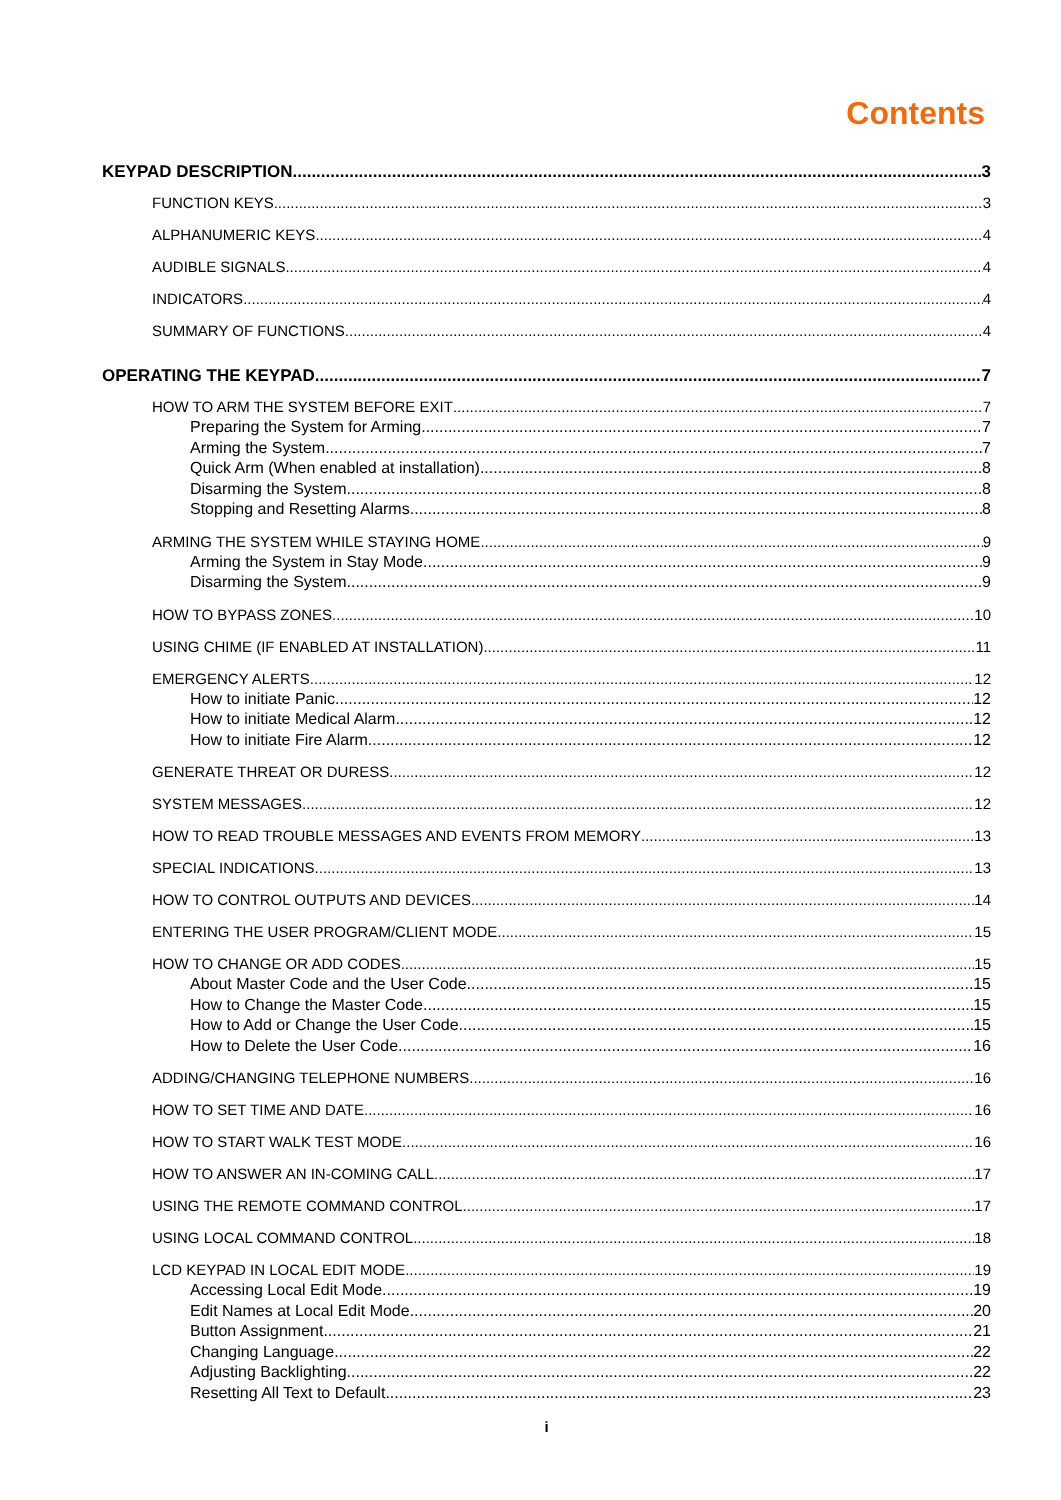Contents
KEYPAD DESCRIPTION 3
FUNCTION KEYS 3
ALPHANUMERIC KEYS 4
AUDIBLE SIGNALS 4
INDICATORS 4
SUMMARY OF FUNCTIONS 4
OPERATING THE KEYPAD 7
HOW TO ARM THE SYSTEM BEFORE EXIT 7
Preparing the System for Arming 7
Arming the System 7
Quick Arm (When enabled at installation) 8
Disarming the System 8
Stopping and Resetting Alarms 8
ARMING THE SYSTEM WHILE STAYING HOME 9
Arming the System in Stay Mode 9
Disarming the System 9
HOW TO BYPASS ZONES 10
USING CHIME (IF ENABLED AT INSTALLATION) 11
EMERGENCY ALERTS 12
How to initiate Panic 12
How to initiate Medical Alarm 12
How to initiate Fire Alarm 12
GENERATE THREAT OR DURESS 12
SYSTEM MESSAGES 12
HOW TO READ TROUBLE MESSAGES AND EVENTS FROM MEMORY 13
SPECIAL INDICATIONS 13
HOW TO CONTROL OUTPUTS AND DEVICES 14
ENTERING THE USER PROGRAM/CLIENT MODE 15
HOW TO CHANGE OR ADD CODES 15
About Master Code and the User Code 15
How to Change the Master Code 15
How to Add or Change the User Code 15
How to Delete the User Code 16
ADDING/CHANGING TELEPHONE NUMBERS 16
HOW TO SET TIME AND DATE 16
HOW TO START WALK TEST MODE 16
HOW TO ANSWER AN IN-COMING CALL 17
USING THE REMOTE COMMAND CONTROL 17
USING LOCAL COMMAND CONTROL 18
LCD KEYPAD IN LOCAL EDIT MODE 19
Accessing Local Edit Mode 19
Edit Names at Local Edit Mode 20
Button Assignment 21
Changing Language 22
Adjusting Backlighting 22
Resetting All Text to Default 23
i